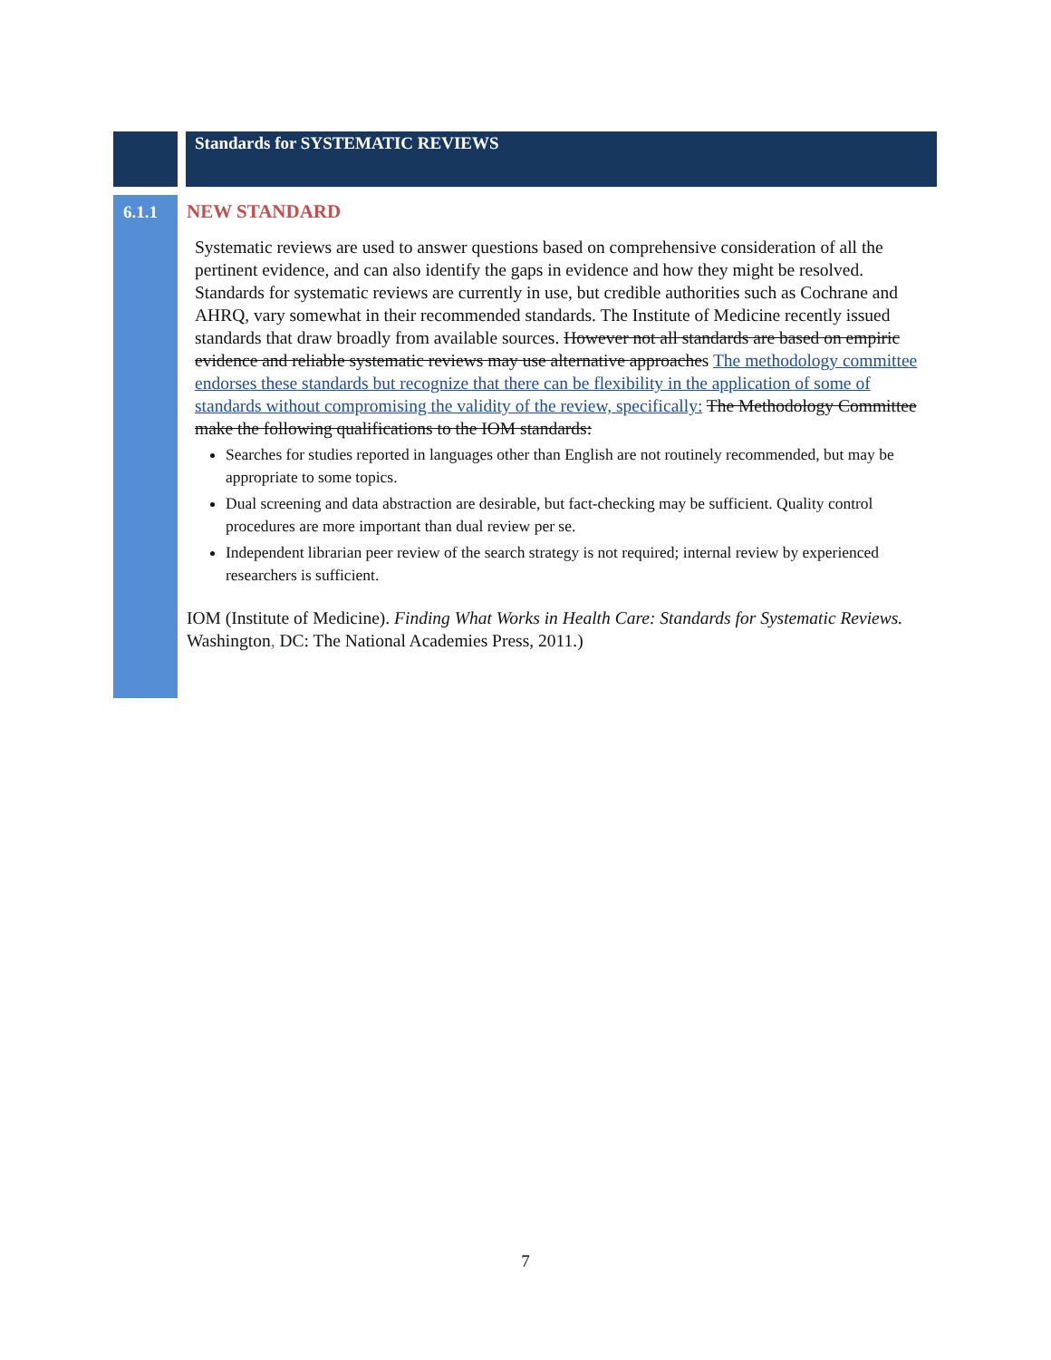Standards for SYSTEMATIC REVIEWS
6.1.1
NEW STANDARD
Systematic reviews are used to answer questions based on comprehensive consideration of all the pertinent evidence, and can also identify the gaps in evidence and how they might be resolved. Standards for systematic reviews are currently in use, but credible authorities such as Cochrane and AHRQ, vary somewhat in their recommended standards. The Institute of Medicine recently issued standards that draw broadly from available sources. However not all standards are based on empiric evidence and reliable systematic reviews may use alternative approaches The methodology committee endorses these standards but recognize that there can be flexibility in the application of some of standards without compromising the validity of the review, specifically: The Methodology Committee make the following qualifications to the IOM standards:
Searches for studies reported in languages other than English are not routinely recommended, but may be appropriate to some topics.
Dual screening and data abstraction are desirable, but fact-checking may be sufficient. Quality control procedures are more important than dual review per se.
Independent librarian peer review of the search strategy is not required; internal review by experienced researchers is sufficient.
IOM (Institute of Medicine). Finding What Works in Health Care: Standards for Systematic Reviews. Washington, DC: The National Academies Press, 2011.)
7